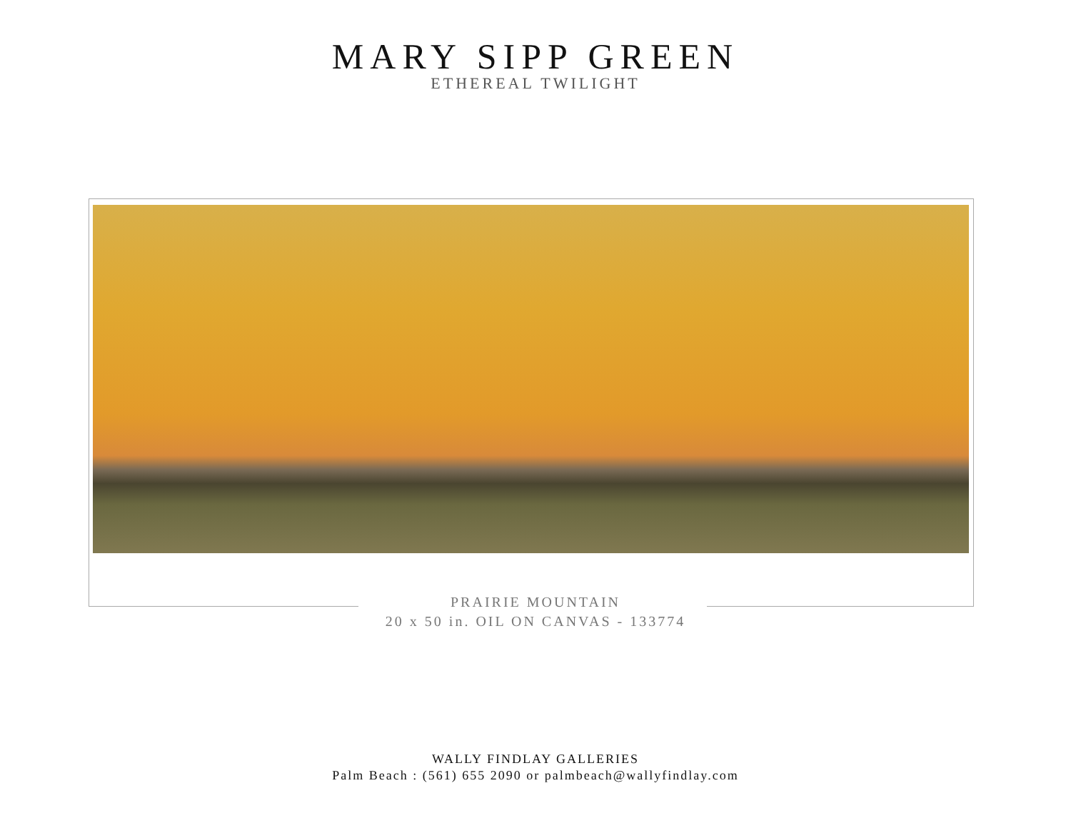MARY SIPP GREEN
ETHEREAL TWILIGHT
PRAIRIE MOUNTAIN
20 x 50 in. OIL ON CANVAS - 133774
WALLY FINDLAY GALLERIES
Palm Beach : (561) 655 2090 or palmbeach@wallyfindlay.com